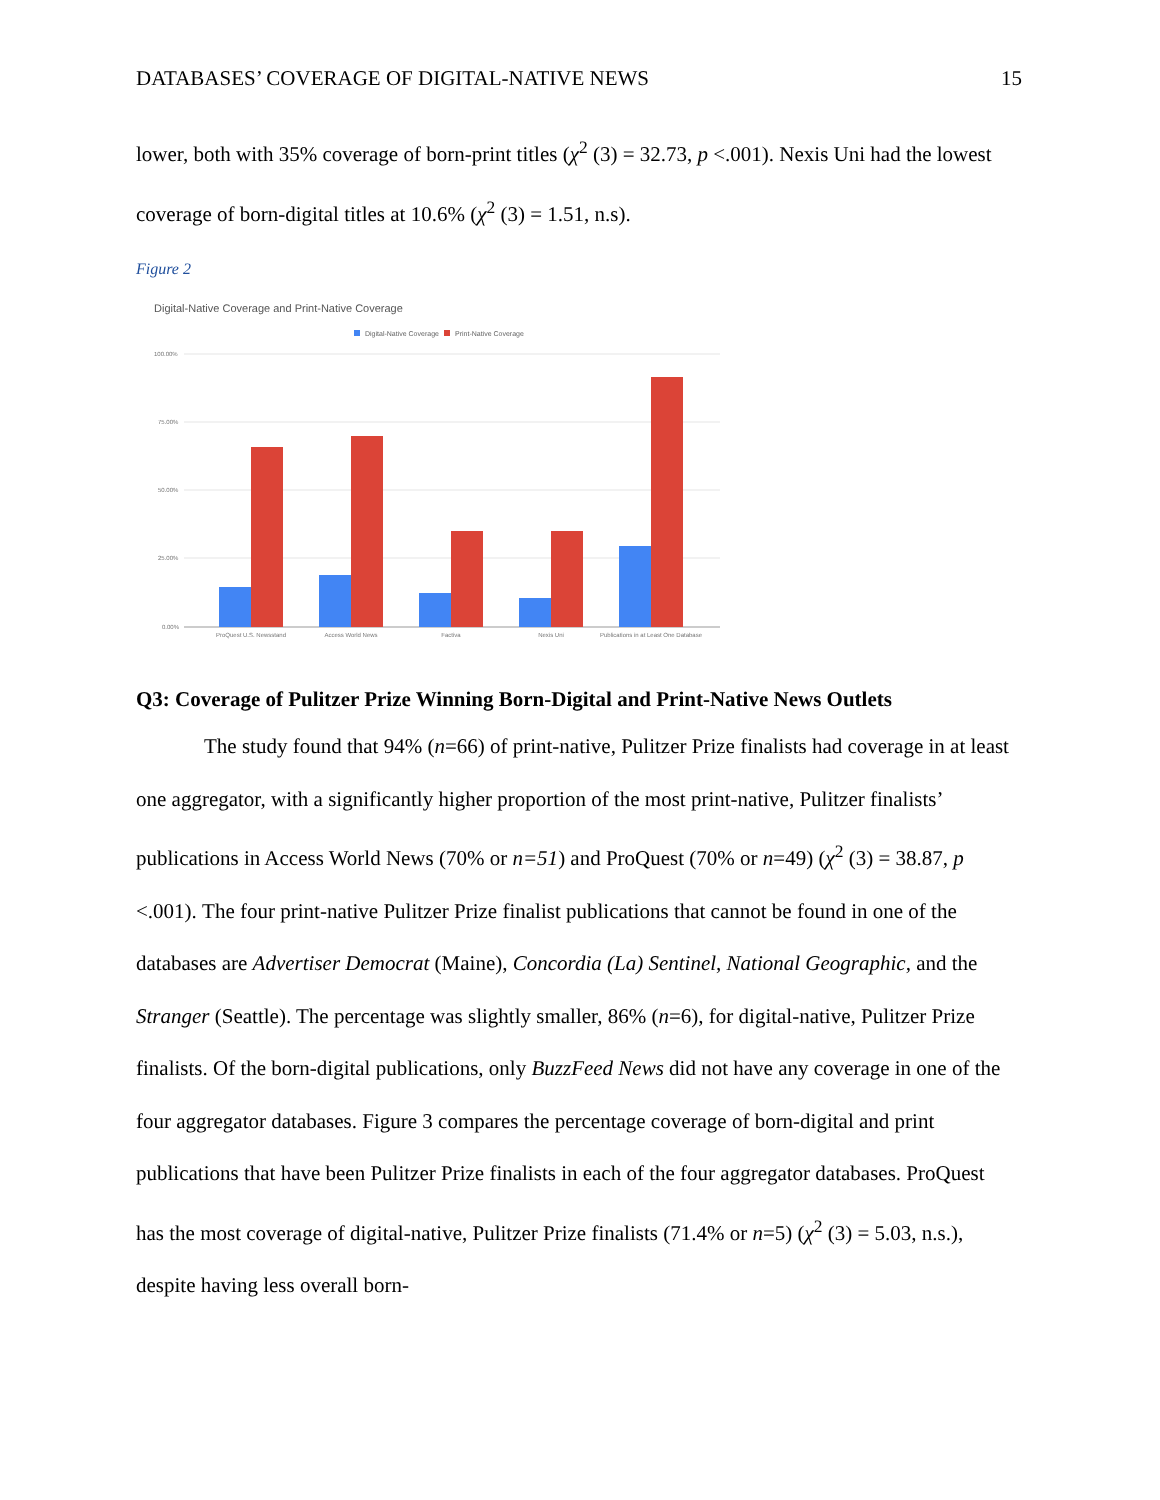DATABASES’ COVERAGE OF DIGITAL-NATIVE NEWS 15
lower, both with 35% coverage of born-print titles (χ<sup>2</sup> (3) = 32.73, p <.001). Nexis Uni had the lowest coverage of born-digital titles at 10.6% (χ<sup>2</sup> (3) = 1.51, n.s).
Figure 2
Digital-Native Coverage and Print-Native Coverage
Digital-Native Coverage
Print-Native Coverage
100.00%
75.00%
50.00%
25.00%
0.00%
ProQuest U.S. Newsstand
Access World News
Factiva
Nexis Uni
Publications in at Least One Database
Q3: Coverage of Pulitzer Prize Winning Born-Digital and Print-Native News Outlets
The study found that 94% (n=66) of print-native, Pulitzer Prize finalists had coverage in at least one aggregator, with a significantly higher proportion of the most print-native, Pulitzer finalists’ publications in Access World News (70% or n=51) and ProQuest (70% or n=49) (χ<sup>2</sup> (3) = 38.87, p <.001). The four print-native Pulitzer Prize finalist publications that cannot be found in one of the databases are Advertiser Democrat (Maine), Concordia (La) Sentinel, National Geographic, and the Stranger (Seattle). The percentage was slightly smaller, 86% (n=6), for digital-native, Pulitzer Prize finalists. Of the born-digital publications, only BuzzFeed News did not have any coverage in one of the four aggregator databases. Figure 3 compares the percentage coverage of born-digital and print publications that have been Pulitzer Prize finalists in each of the four aggregator databases. ProQuest has the most coverage of digital-native, Pulitzer Prize finalists (71.4% or n=5) (χ<sup>2</sup> (3) = 5.03, n.s.), despite having less overall born-